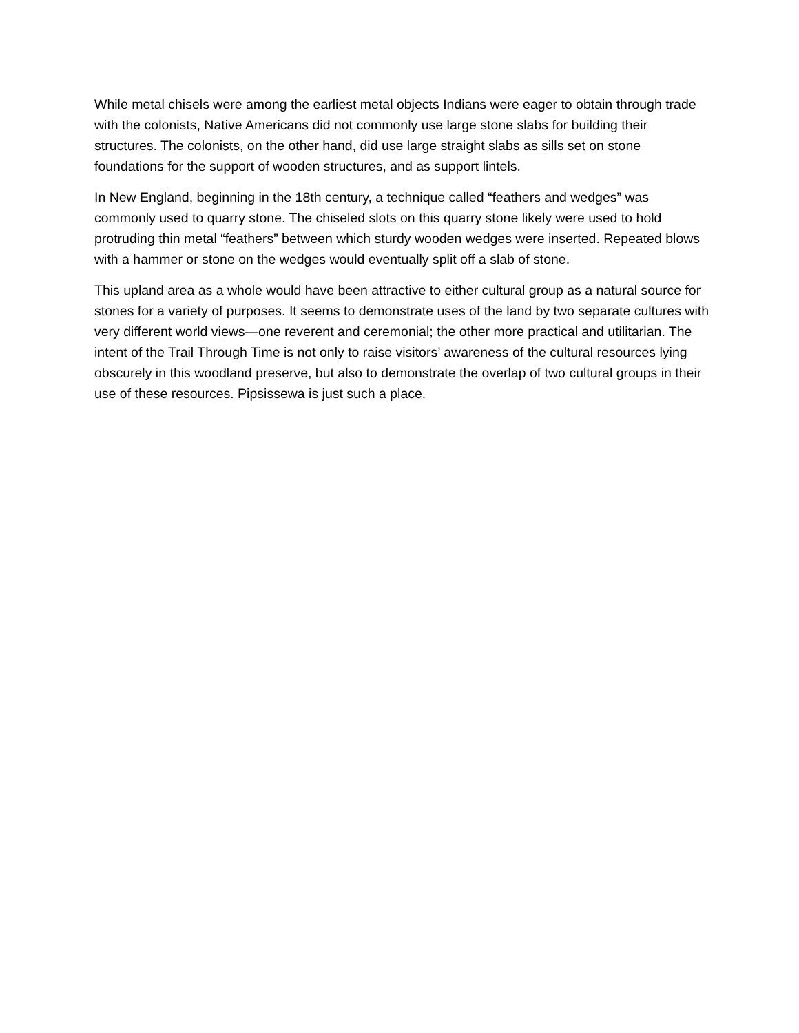While metal chisels were among the earliest metal objects Indians were eager to obtain through trade with the colonists, Native Americans did not commonly use large stone slabs for building their structures. The colonists, on the other hand, did use large straight slabs as sills set on stone foundations for the support of wooden structures, and as support lintels.
In New England, beginning in the 18th century, a technique called “feathers and wedges” was commonly used to quarry stone. The chiseled slots on this quarry stone likely were used to hold protruding thin metal “feathers” between which sturdy wooden wedges were inserted. Repeated blows with a hammer or stone on the wedges would eventually split off a slab of stone.
This upland area as a whole would have been attractive to either cultural group as a natural source for stones for a variety of purposes. It seems to demonstrate uses of the land by two separate cultures with very different world views—one reverent and ceremonial; the other more practical and utilitarian. The intent of the Trail Through Time is not only to raise visitors’ awareness of the cultural resources lying obscurely in this woodland preserve, but also to demonstrate the overlap of two cultural groups in their use of these resources. Pipsissewa is just such a place.